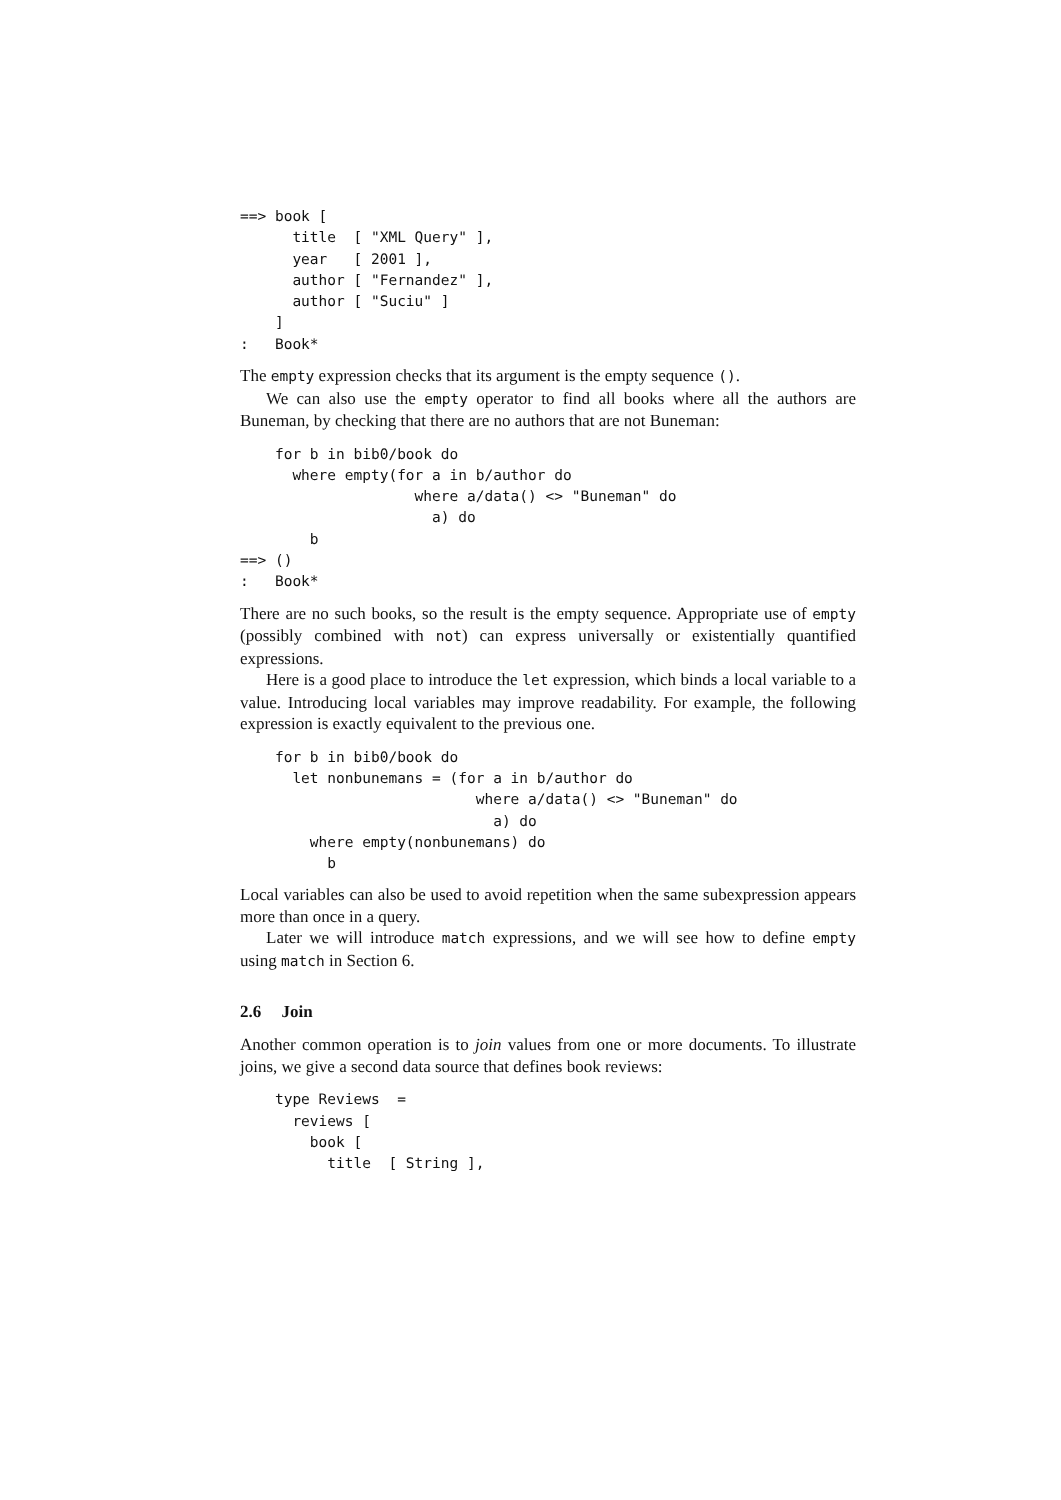==> book [
      title  [ "XML Query" ],
      year   [ 2001 ],
      author [ "Fernandez" ],
      author [ "Suciu" ]
    ]
:   Book*
The empty expression checks that its argument is the empty sequence ().
We can also use the empty operator to find all books where all the authors are Buneman, by checking that there are no authors that are not Buneman:
    for b in bib0/book do
      where empty(for a in b/author do
                    where a/data() <> "Buneman" do
                      a) do
        b
==> ()
:   Book*
There are no such books, so the result is the empty sequence. Appropriate use of empty (possibly combined with not) can express universally or existentially quantified expressions.
Here is a good place to introduce the let expression, which binds a local variable to a value. Introducing local variables may improve readability. For example, the following expression is exactly equivalent to the previous one.
    for b in bib0/book do
      let nonbunemans = (for a in b/author do
                           where a/data() <> "Buneman" do
                             a) do
        where empty(nonbunemans) do
          b
Local variables can also be used to avoid repetition when the same subexpression appears more than once in a query.
Later we will introduce match expressions, and we will see how to define empty using match in Section 6.
2.6 Join
Another common operation is to join values from one or more documents. To illustrate joins, we give a second data source that defines book reviews:
    type Reviews  =
      reviews [
        book [
          title  [ String ],